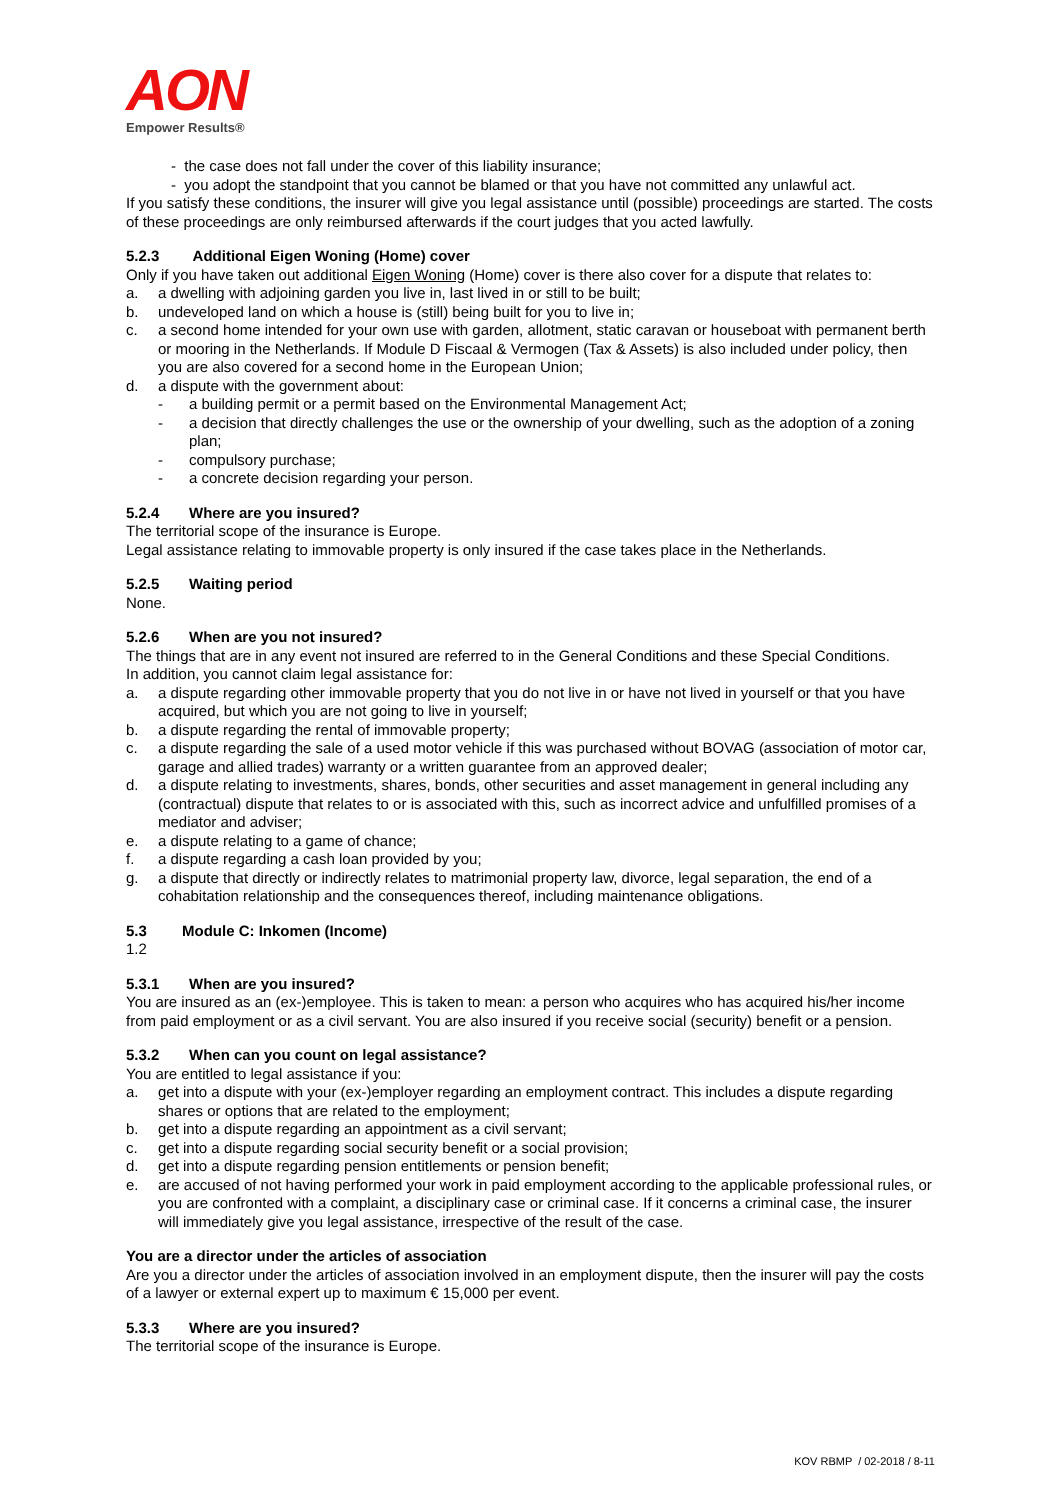AON
Empower Results®
- the case does not fall under the cover of this liability insurance;
- you adopt the standpoint that you cannot be blamed or that you have not committed any unlawful act.
If you satisfy these conditions, the insurer will give you legal assistance until (possible) proceedings are started. The costs of these proceedings are only reimbursed afterwards if the court judges that you acted lawfully.
5.2.3 Additional Eigen Woning (Home) cover
Only if you have taken out additional Eigen Woning (Home) cover is there also cover for a dispute that relates to:
a. a dwelling with adjoining garden you live in, last lived in or still to be built;
b. undeveloped land on which a house is (still) being built for you to live in;
c. a second home intended for your own use with garden, allotment, static caravan or houseboat with permanent berth or mooring in the Netherlands. If Module D Fiscaal & Vermogen (Tax & Assets) is also included under policy, then you are also covered for a second home in the European Union;
d. a dispute with the government about:
- a building permit or a permit based on the Environmental Management Act;
- a decision that directly challenges the use or the ownership of your dwelling, such as the adoption of a zoning plan;
- compulsory purchase;
- a concrete decision regarding your person.
5.2.4 Where are you insured?
The territorial scope of the insurance is Europe.
Legal assistance relating to immovable property is only insured if the case takes place in the Netherlands.
5.2.5 Waiting period
None.
5.2.6 When are you not insured?
The things that are in any event not insured are referred to in the General Conditions and these Special Conditions.
In addition, you cannot claim legal assistance for:
a. a dispute regarding other immovable property that you do not live in or have not lived in yourself or that you have acquired, but which you are not going to live in yourself;
b. a dispute regarding the rental of immovable property;
c. a dispute regarding the sale of a used motor vehicle if this was purchased without BOVAG (association of motor car, garage and allied trades) warranty or a written guarantee from an approved dealer;
d. a dispute relating to investments, shares, bonds, other securities and asset management in general including any (contractual) dispute that relates to or is associated with this, such as incorrect advice and unfulfilled promises of a mediator and adviser;
e. a dispute relating to a game of chance;
f. a dispute regarding a cash loan provided by you;
g. a dispute that directly or indirectly relates to matrimonial property law, divorce, legal separation, the end of a cohabitation relationship and the consequences thereof, including maintenance obligations.
5.3 Module C: Inkomen (Income)
1.2
5.3.1 When are you insured?
You are insured as an (ex-)employee. This is taken to mean: a person who acquires who has acquired his/her income from paid employment or as a civil servant. You are also insured if you receive social (security) benefit or a pension.
5.3.2 When can you count on legal assistance?
You are entitled to legal assistance if you:
a. get into a dispute with your (ex-)employer regarding an employment contract. This includes a dispute regarding shares or options that are related to the employment;
b. get into a dispute regarding an appointment as a civil servant;
c. get into a dispute regarding social security benefit or a social provision;
d. get into a dispute regarding pension entitlements or pension benefit;
e. are accused of not having performed your work in paid employment according to the applicable professional rules, or you are confronted with a complaint, a disciplinary case or criminal case. If it concerns a criminal case, the insurer will immediately give you legal assistance, irrespective of the result of the case.
You are a director under the articles of association
Are you a director under the articles of association involved in an employment dispute, then the insurer will pay the costs of a lawyer or external expert up to maximum € 15,000 per event.
5.3.3 Where are you insured?
The territorial scope of the insurance is Europe.
KOV RBMP / 02-2018 / 8-11